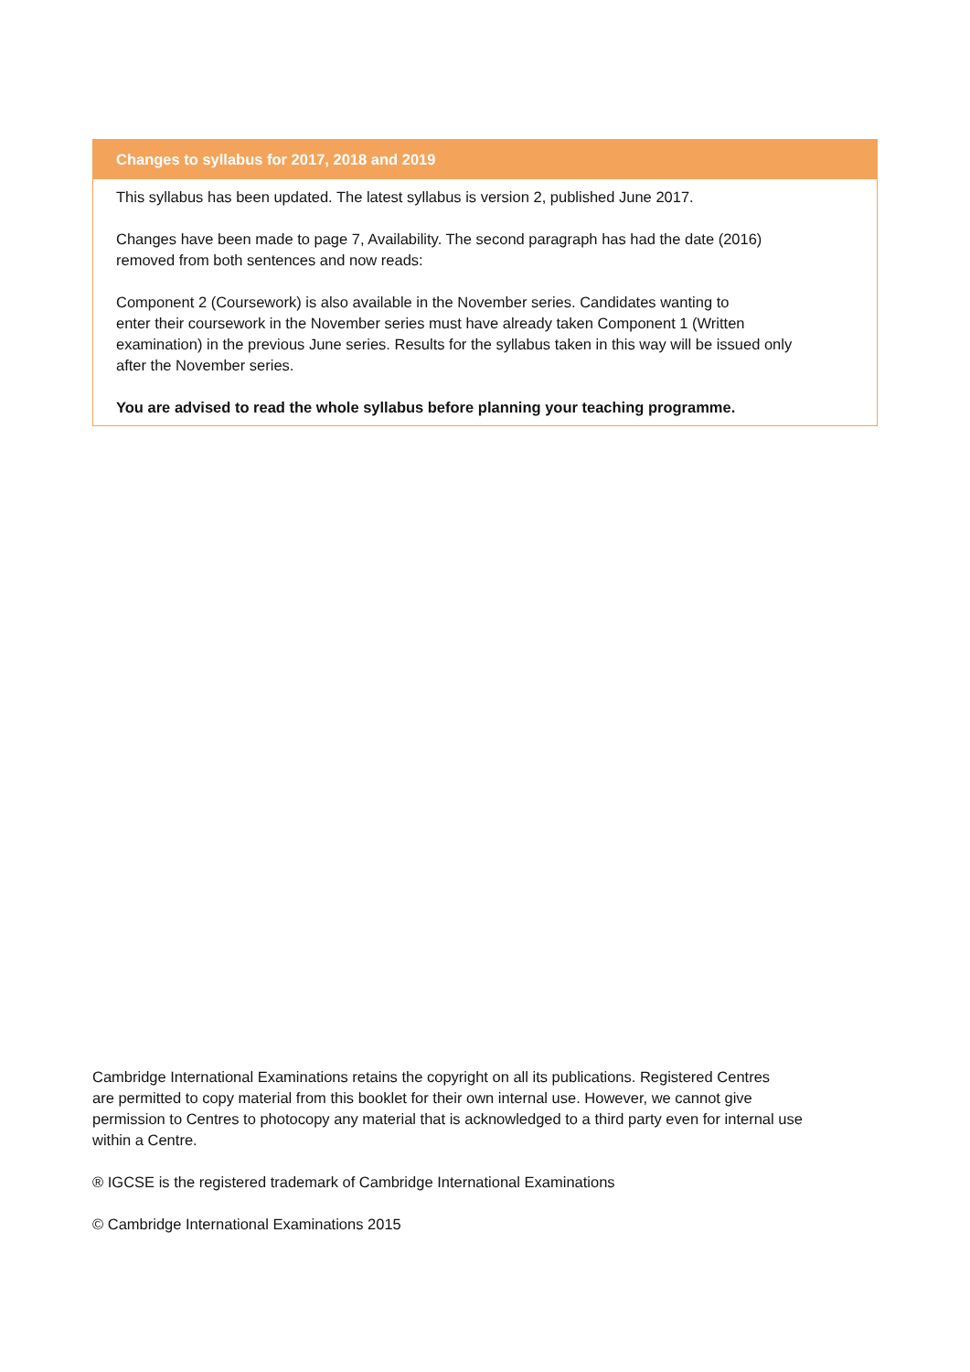Changes to syllabus for 2017, 2018 and 2019
This syllabus has been updated. The latest syllabus is version 2, published June 2017.
Changes have been made to page 7, Availability. The second paragraph has had the date (2016)
removed from both sentences and now reads:
Component 2 (Coursework) is also available in the November series. Candidates wanting to
enter their coursework in the November series must have already taken Component 1 (Written
examination) in the previous June series. Results for the syllabus taken in this way will be issued only
after the November series.
You are advised to read the whole syllabus before planning your teaching programme.
Cambridge International Examinations retains the copyright on all its publications. Registered Centres
are permitted to copy material from this booklet for their own internal use. However, we cannot give
permission to Centres to photocopy any material that is acknowledged to a third party even for internal use
within a Centre.
® IGCSE is the registered trademark of Cambridge International Examinations
© Cambridge International Examinations 2015